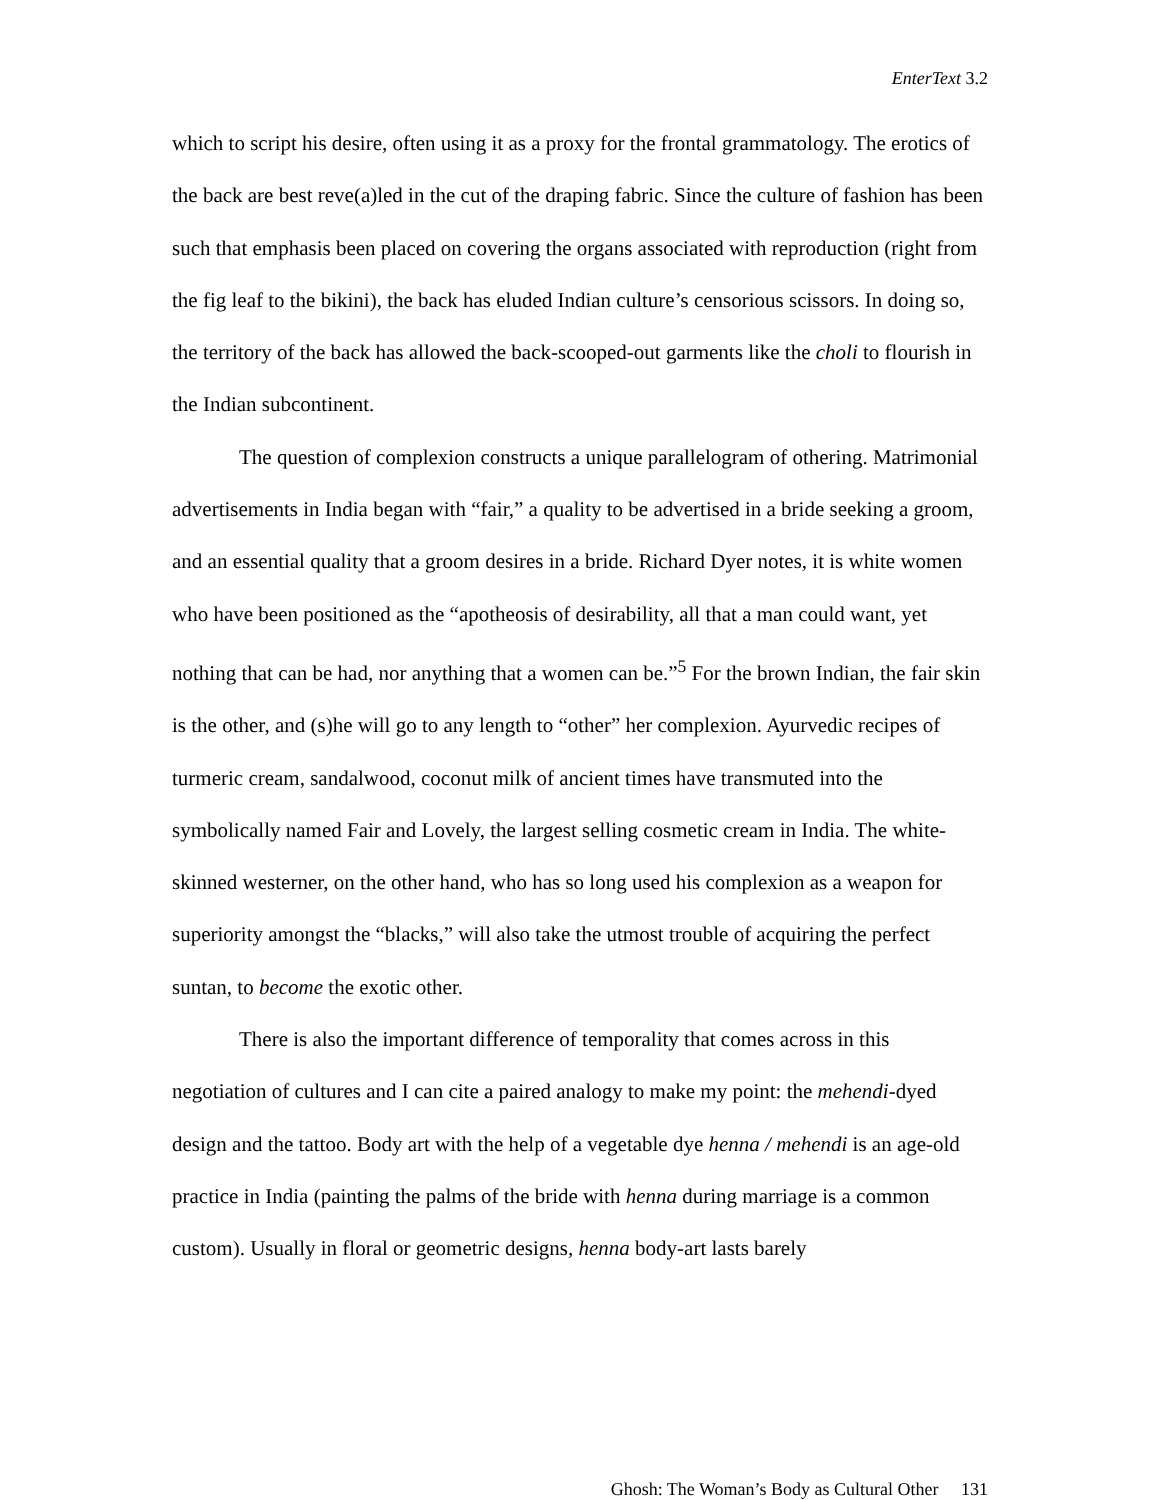EnterText 3.2
which to script his desire, often using it as a proxy for the frontal grammatology. The erotics of the back are best reve(a)led in the cut of the draping fabric. Since the culture of fashion has been such that emphasis been placed on covering the organs associated with reproduction (right from the fig leaf to the bikini), the back has eluded Indian culture’s censorious scissors. In doing so, the territory of the back has allowed the back-scooped-out garments like the choli to flourish in the Indian subcontinent.
The question of complexion constructs a unique parallelogram of othering. Matrimonial advertisements in India began with “fair,” a quality to be advertised in a bride seeking a groom, and an essential quality that a groom desires in a bride. Richard Dyer notes, it is white women who have been positioned as the “apotheosis of desirability, all that a man could want, yet nothing that can be had, nor anything that a women can be.”<sup>5</sup> For the brown Indian, the fair skin is the other, and (s)he will go to any length to “other” her complexion. Ayurvedic recipes of turmeric cream, sandalwood, coconut milk of ancient times have transmuted into the symbolically named Fair and Lovely, the largest selling cosmetic cream in India. The white-skinned westerner, on the other hand, who has so long used his complexion as a weapon for superiority amongst the “blacks,” will also take the utmost trouble of acquiring the perfect suntan, to become the exotic other.
There is also the important difference of temporality that comes across in this negotiation of cultures and I can cite a paired analogy to make my point: the mehendi-dyed design and the tattoo. Body art with the help of a vegetable dye henna / mehendi is an age-old practice in India (painting the palms of the bride with henna during marriage is a common custom). Usually in floral or geometric designs, henna body-art lasts barely
Ghosh: The Woman’s Body as Cultural Other 131